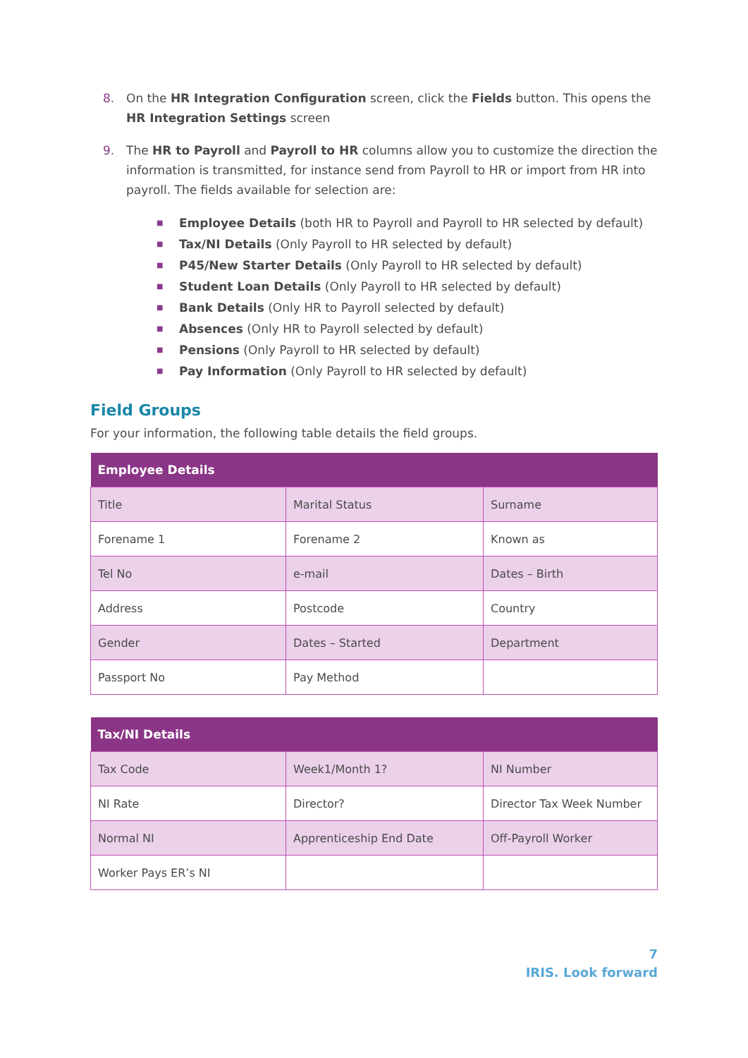8. On the HR Integration Configuration screen, click the Fields button. This opens the HR Integration Settings screen
9. The HR to Payroll and Payroll to HR columns allow you to customize the direction the information is transmitted, for instance send from Payroll to HR or import from HR into payroll. The fields available for selection are:
■ Employee Details (both HR to Payroll and Payroll to HR selected by default)
■ Tax/NI Details (Only Payroll to HR selected by default)
■ P45/New Starter Details (Only Payroll to HR selected by default)
■ Student Loan Details (Only Payroll to HR selected by default)
■ Bank Details (Only HR to Payroll selected by default)
■ Absences (Only HR to Payroll selected by default)
■ Pensions (Only Payroll to HR selected by default)
■ Pay Information (Only Payroll to HR selected by default)
Field Groups
For your information, the following table details the field groups.
| Employee Details | | |
| --- | --- | --- |
| Title | Marital Status | Surname |
| Forename 1 | Forename 2 | Known as |
| Tel No | e-mail | Dates – Birth |
| Address | Postcode | Country |
| Gender | Dates – Started | Department |
| Passport No | Pay Method | |
| Tax/NI Details | | |
| --- | --- | --- |
| Tax Code | Week1/Month 1? | NI Number |
| NI Rate | Director? | Director Tax Week Number |
| Normal NI | Apprenticeship End Date | Off-Payroll Worker |
| Worker Pays ER’s NI | | |
7
IRIS. Look forward